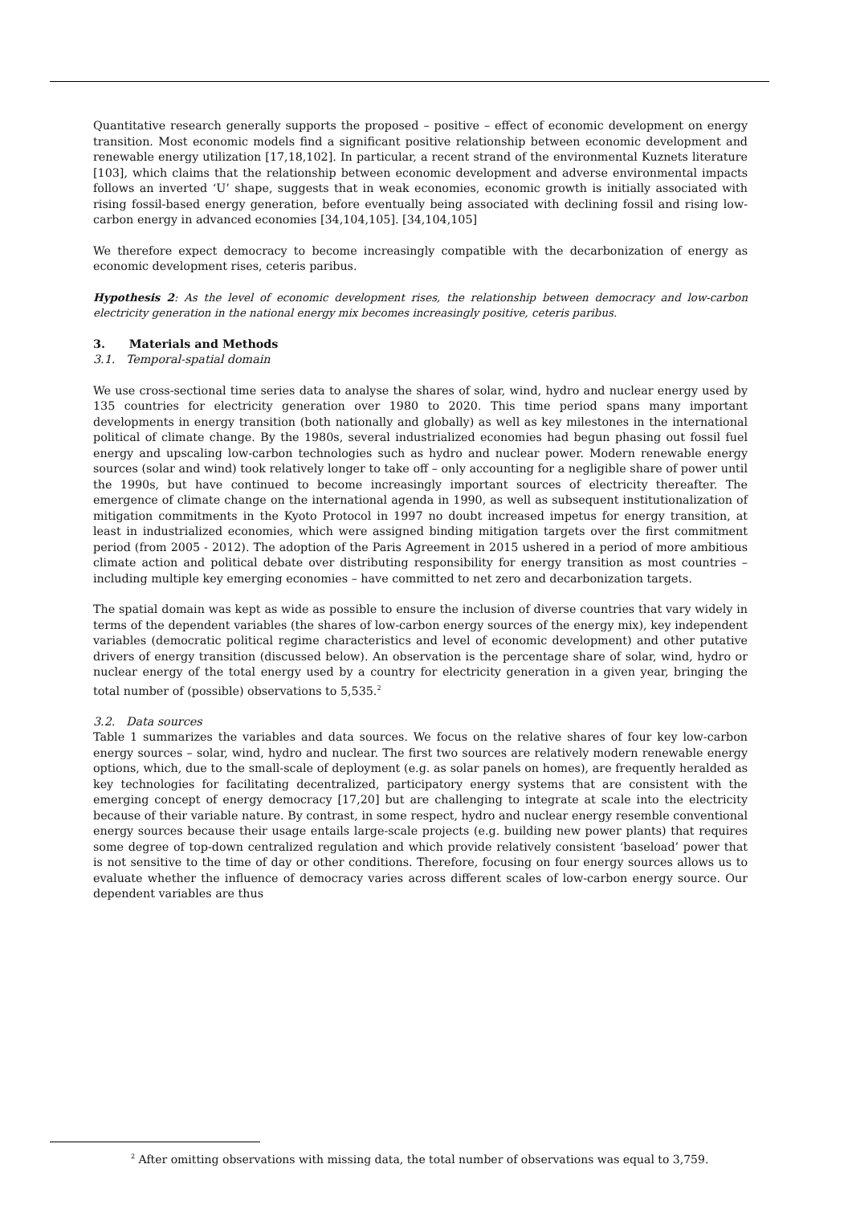Quantitative research generally supports the proposed – positive – effect of economic development on energy transition. Most economic models find a significant positive relationship between economic development and renewable energy utilization [17,18,102]. In particular, a recent strand of the environmental Kuznets literature [103], which claims that the relationship between economic development and adverse environmental impacts follows an inverted ‘U’ shape, suggests that in weak economies, economic growth is initially associated with rising fossil-based energy generation, before eventually being associated with declining fossil and rising low-carbon energy in advanced economies [34,104,105]. [34,104,105]
We therefore expect democracy to become increasingly compatible with the decarbonization of energy as economic development rises, ceteris paribus.
Hypothesis 2: As the level of economic development rises, the relationship between democracy and low-carbon electricity generation in the national energy mix becomes increasingly positive, ceteris paribus.
3. Materials and Methods
3.1. Temporal-spatial domain
We use cross-sectional time series data to analyse the shares of solar, wind, hydro and nuclear energy used by 135 countries for electricity generation over 1980 to 2020. This time period spans many important developments in energy transition (both nationally and globally) as well as key milestones in the international political of climate change. By the 1980s, several industrialized economies had begun phasing out fossil fuel energy and upscaling low-carbon technologies such as hydro and nuclear power. Modern renewable energy sources (solar and wind) took relatively longer to take off – only accounting for a negligible share of power until the 1990s, but have continued to become increasingly important sources of electricity thereafter. The emergence of climate change on the international agenda in 1990, as well as subsequent institutionalization of mitigation commitments in the Kyoto Protocol in 1997 no doubt increased impetus for energy transition, at least in industrialized economies, which were assigned binding mitigation targets over the first commitment period (from 2005 - 2012). The adoption of the Paris Agreement in 2015 ushered in a period of more ambitious climate action and political debate over distributing responsibility for energy transition as most countries – including multiple key emerging economies – have committed to net zero and decarbonization targets.
The spatial domain was kept as wide as possible to ensure the inclusion of diverse countries that vary widely in terms of the dependent variables (the shares of low-carbon energy sources of the energy mix), key independent variables (democratic political regime characteristics and level of economic development) and other putative drivers of energy transition (discussed below). An observation is the percentage share of solar, wind, hydro or nuclear energy of the total energy used by a country for electricity generation in a given year, bringing the total number of (possible) observations to 5,535.<sup>2</sup>
3.2. Data sources
Table 1 summarizes the variables and data sources. We focus on the relative shares of four key low-carbon energy sources – solar, wind, hydro and nuclear. The first two sources are relatively modern renewable energy options, which, due to the small-scale of deployment (e.g. as solar panels on homes), are frequently heralded as key technologies for facilitating decentralized, participatory energy systems that are consistent with the emerging concept of energy democracy [17,20] but are challenging to integrate at scale into the electricity because of their variable nature. By contrast, in some respect, hydro and nuclear energy resemble conventional energy sources because their usage entails large-scale projects (e.g. building new power plants) that requires some degree of top-down centralized regulation and which provide relatively consistent ‘baseload’ power that is not sensitive to the time of day or other conditions. Therefore, focusing on four energy sources allows us to evaluate whether the influence of democracy varies across different scales of low-carbon energy source. Our dependent variables are thus
<sup>2</sup> After omitting observations with missing data, the total number of observations was equal to 3,759.